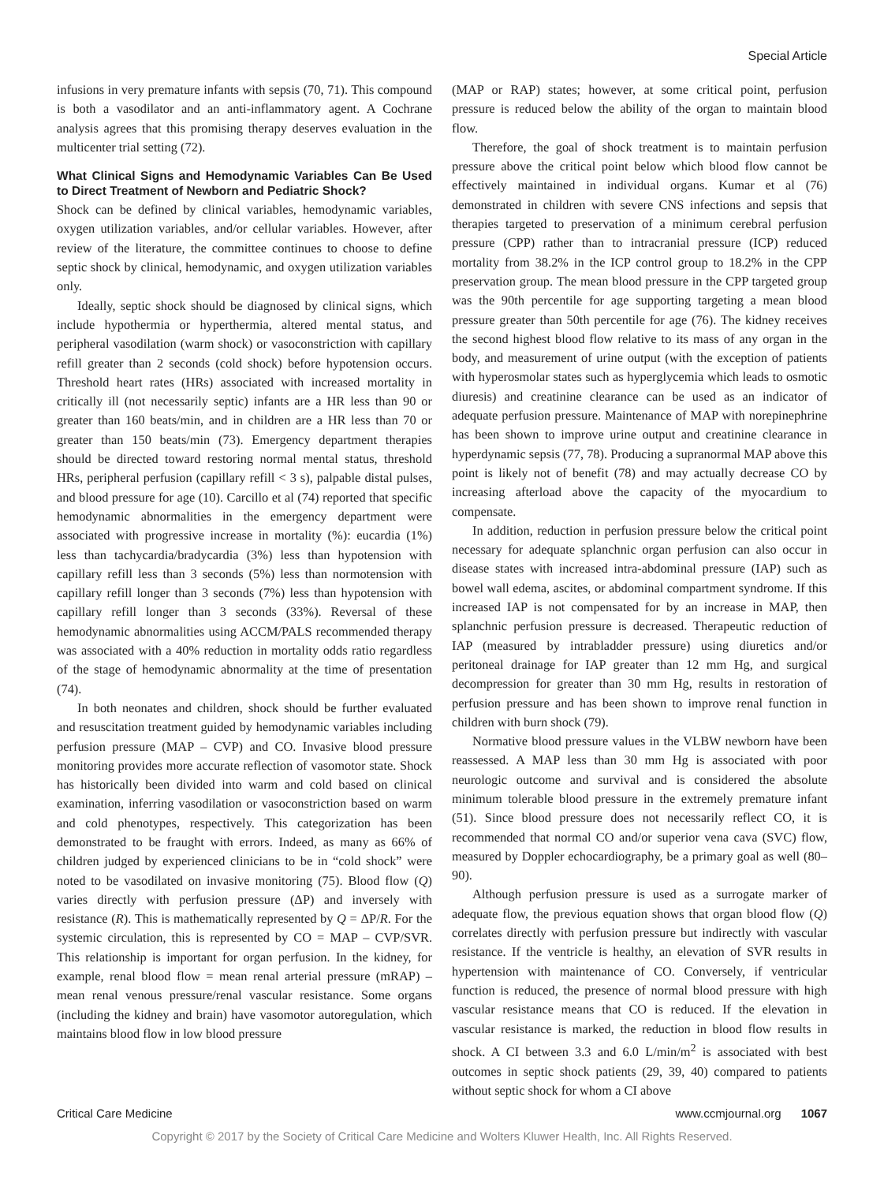Special Article
infusions in very premature infants with sepsis (70, 71). This compound is both a vasodilator and an anti-inflammatory agent. A Cochrane analysis agrees that this promising therapy deserves evaluation in the multicenter trial setting (72).
What Clinical Signs and Hemodynamic Variables Can Be Used to Direct Treatment of Newborn and Pediatric Shock?
Shock can be defined by clinical variables, hemodynamic variables, oxygen utilization variables, and/or cellular variables. However, after review of the literature, the committee continues to choose to define septic shock by clinical, hemodynamic, and oxygen utilization variables only.
Ideally, septic shock should be diagnosed by clinical signs, which include hypothermia or hyperthermia, altered mental status, and peripheral vasodilation (warm shock) or vasoconstriction with capillary refill greater than 2 seconds (cold shock) before hypotension occurs. Threshold heart rates (HRs) associated with increased mortality in critically ill (not necessarily septic) infants are a HR less than 90 or greater than 160 beats/min, and in children are a HR less than 70 or greater than 150 beats/min (73). Emergency department therapies should be directed toward restoring normal mental status, threshold HRs, peripheral perfusion (capillary refill < 3 s), palpable distal pulses, and blood pressure for age (10). Carcillo et al (74) reported that specific hemodynamic abnormalities in the emergency department were associated with progressive increase in mortality (%): eucardia (1%) less than tachycardia/bradycardia (3%) less than hypotension with capillary refill less than 3 seconds (5%) less than normotension with capillary refill longer than 3 seconds (7%) less than hypotension with capillary refill longer than 3 seconds (33%). Reversal of these hemodynamic abnormalities using ACCM/PALS recommended therapy was associated with a 40% reduction in mortality odds ratio regardless of the stage of hemodynamic abnormality at the time of presentation (74).
In both neonates and children, shock should be further evaluated and resuscitation treatment guided by hemodynamic variables including perfusion pressure (MAP – CVP) and CO. Invasive blood pressure monitoring provides more accurate reflection of vasomotor state. Shock has historically been divided into warm and cold based on clinical examination, inferring vasodilation or vasoconstriction based on warm and cold phenotypes, respectively. This categorization has been demonstrated to be fraught with errors. Indeed, as many as 66% of children judged by experienced clinicians to be in “cold shock” were noted to be vasodilated on invasive monitoring (75). Blood flow (Q) varies directly with perfusion pressure (ΔP) and inversely with resistance (R). This is mathematically represented by Q = ΔP/R. For the systemic circulation, this is represented by CO = MAP – CVP/SVR. This relationship is important for organ perfusion. In the kidney, for example, renal blood flow = mean renal arterial pressure (mRAP) – mean renal venous pressure/renal vascular resistance. Some organs (including the kidney and brain) have vasomotor autoregulation, which maintains blood flow in low blood pressure
(MAP or RAP) states; however, at some critical point, perfusion pressure is reduced below the ability of the organ to maintain blood flow.
Therefore, the goal of shock treatment is to maintain perfusion pressure above the critical point below which blood flow cannot be effectively maintained in individual organs. Kumar et al (76) demonstrated in children with severe CNS infections and sepsis that therapies targeted to preservation of a minimum cerebral perfusion pressure (CPP) rather than to intracranial pressure (ICP) reduced mortality from 38.2% in the ICP control group to 18.2% in the CPP preservation group. The mean blood pressure in the CPP targeted group was the 90th percentile for age supporting targeting a mean blood pressure greater than 50th percentile for age (76). The kidney receives the second highest blood flow relative to its mass of any organ in the body, and measurement of urine output (with the exception of patients with hyperosmolar states such as hyperglycemia which leads to osmotic diuresis) and creatinine clearance can be used as an indicator of adequate perfusion pressure. Maintenance of MAP with norepinephrine has been shown to improve urine output and creatinine clearance in hyperdynamic sepsis (77, 78). Producing a supranormal MAP above this point is likely not of benefit (78) and may actually decrease CO by increasing afterload above the capacity of the myocardium to compensate.
In addition, reduction in perfusion pressure below the critical point necessary for adequate splanchnic organ perfusion can also occur in disease states with increased intra-abdominal pressure (IAP) such as bowel wall edema, ascites, or abdominal compartment syndrome. If this increased IAP is not compensated for by an increase in MAP, then splanchnic perfusion pressure is decreased. Therapeutic reduction of IAP (measured by intrabladder pressure) using diuretics and/or peritoneal drainage for IAP greater than 12 mm Hg, and surgical decompression for greater than 30 mm Hg, results in restoration of perfusion pressure and has been shown to improve renal function in children with burn shock (79).
Normative blood pressure values in the VLBW newborn have been reassessed. A MAP less than 30 mm Hg is associated with poor neurologic outcome and survival and is considered the absolute minimum tolerable blood pressure in the extremely premature infant (51). Since blood pressure does not necessarily reflect CO, it is recommended that normal CO and/or superior vena cava (SVC) flow, measured by Doppler echocardiography, be a primary goal as well (80–90).
Although perfusion pressure is used as a surrogate marker of adequate flow, the previous equation shows that organ blood flow (Q) correlates directly with perfusion pressure but indirectly with vascular resistance. If the ventricle is healthy, an elevation of SVR results in hypertension with maintenance of CO. Conversely, if ventricular function is reduced, the presence of normal blood pressure with high vascular resistance means that CO is reduced. If the elevation in vascular resistance is marked, the reduction in blood flow results in shock. A CI between 3.3 and 6.0 L/min/m<sup>2</sup> is associated with best outcomes in septic shock patients (29, 39, 40) compared to patients without septic shock for whom a CI above
Critical Care Medicine www.ccmjournal.org 1067
Copyright © 2017 by the Society of Critical Care Medicine and Wolters Kluwer Health, Inc. All Rights Reserved.